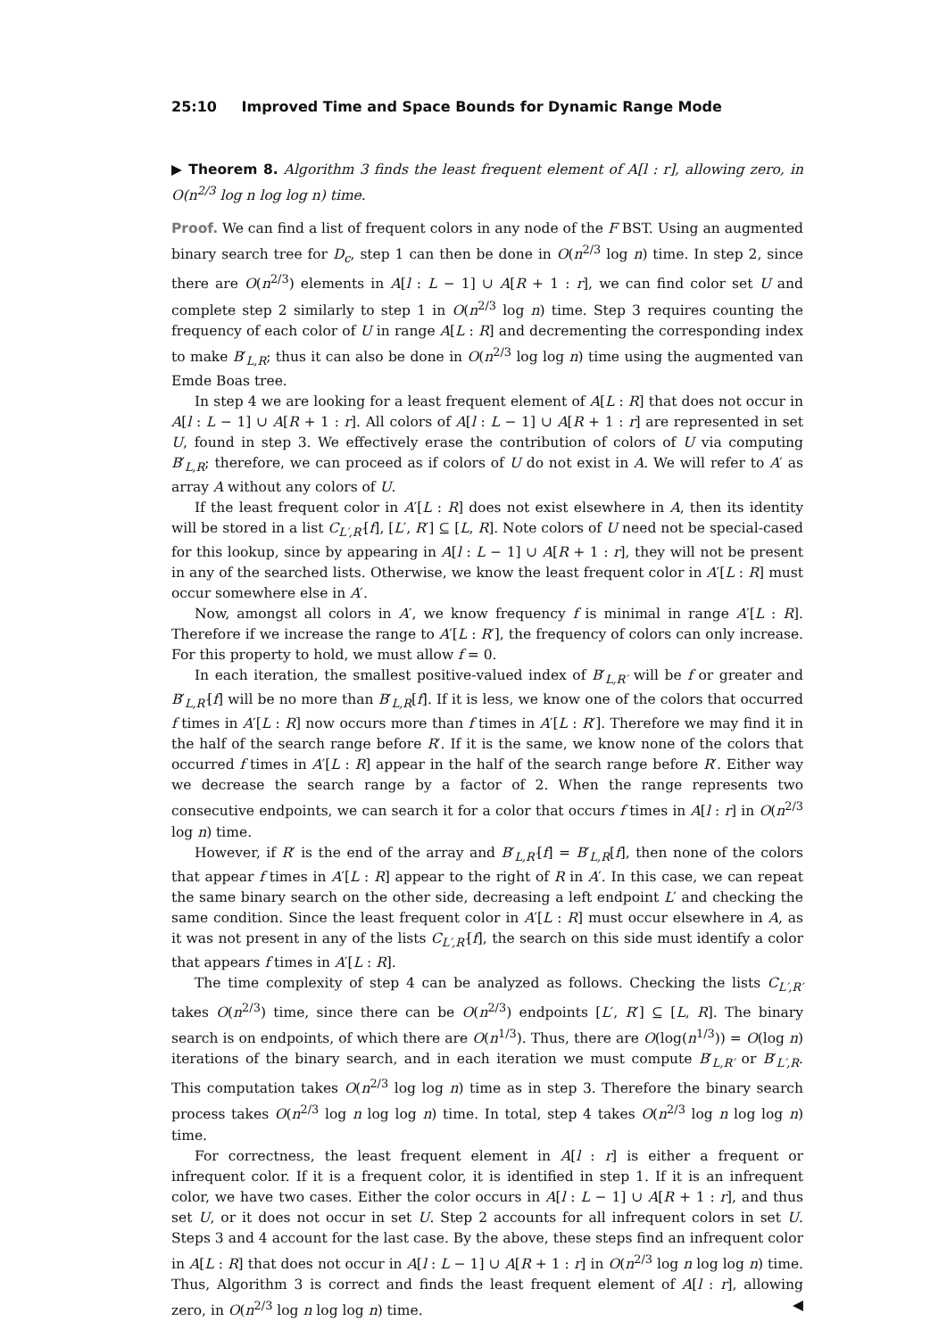25:10 Improved Time and Space Bounds for Dynamic Range Mode
▶ Theorem 8. Algorithm 3 finds the least frequent element of A[l : r], allowing zero, in O(n<sup>2/3</sup> log n log log n) time.
Proof. We can find a list of frequent colors in any node of the F BST. Using an augmented binary search tree for D<sub>c</sub>, step 1 can then be done in O(n<sup>2/3</sup> log n) time. In step 2, since there are O(n<sup>2/3</sup>) elements in A[l : L − 1] ∪ A[R + 1 : r], we can find color set U and complete step 2 similarly to step 1 in O(n<sup>2/3</sup> log n) time. Step 3 requires counting the frequency of each color of U in range A[L : R] and decrementing the corresponding index to make B′<sub>L,R</sub>; thus it can also be done in O(n<sup>2/3</sup> log log n) time using the augmented van Emde Boas tree.
In step 4 we are looking for a least frequent element of A[L : R] that does not occur in A[l : L − 1] ∪ A[R + 1 : r]. All colors of A[l : L − 1] ∪ A[R + 1 : r] are represented in set U, found in step 3. We effectively erase the contribution of colors of U via computing B′<sub>L,R</sub>; therefore, we can proceed as if colors of U do not exist in A. We will refer to A′ as array A without any colors of U.
If the least frequent color in A′[L : R] does not exist elsewhere in A, then its identity will be stored in a list C<sub>L′,R′</sub>[f], [L′, R′] ⊆ [L, R]. Note colors of U need not be special-cased for this lookup, since by appearing in A[l : L − 1] ∪ A[R + 1 : r], they will not be present in any of the searched lists. Otherwise, we know the least frequent color in A′[L : R] must occur somewhere else in A′.
Now, amongst all colors in A′, we know frequency f is minimal in range A′[L : R]. Therefore if we increase the range to A′[L : R′], the frequency of colors can only increase. For this property to hold, we must allow f = 0.
In each iteration, the smallest positive-valued index of B′<sub>L,R′</sub> will be f or greater and B′<sub>L,R′</sub>[f] will be no more than B′<sub>L,R</sub>[f]. If it is less, we know one of the colors that occurred f times in A′[L : R] now occurs more than f times in A′[L : R′]. Therefore we may find it in the half of the search range before R′. If it is the same, we know none of the colors that occurred f times in A′[L : R] appear in the half of the search range before R′. Either way we decrease the search range by a factor of 2. When the range represents two consecutive endpoints, we can search it for a color that occurs f times in A[l : r] in O(n<sup>2/3</sup> log n) time.
However, if R′ is the end of the array and B′<sub>L,R′</sub>[f] = B′<sub>L,R</sub>[f], then none of the colors that appear f times in A′[L : R] appear to the right of R in A′. In this case, we can repeat the same binary search on the other side, decreasing a left endpoint L′ and checking the same condition. Since the least frequent color in A′[L : R] must occur elsewhere in A, as it was not present in any of the lists C<sub>L′,R′</sub>[f], the search on this side must identify a color that appears f times in A′[L : R].
The time complexity of step 4 can be analyzed as follows. Checking the lists C<sub>L′,R′</sub> takes O(n<sup>2/3</sup>) time, since there can be O(n<sup>2/3</sup>) endpoints [L′, R′] ⊆ [L, R]. The binary search is on endpoints, of which there are O(n<sup>1/3</sup>). Thus, there are O(log(n<sup>1/3</sup>)) = O(log n) iterations of the binary search, and in each iteration we must compute B′<sub>L,R′</sub> or B′<sub>L′,R</sub>. This computation takes O(n<sup>2/3</sup> log log n) time as in step 3. Therefore the binary search process takes O(n<sup>2/3</sup> log n log log n) time. In total, step 4 takes O(n<sup>2/3</sup> log n log log n) time.
For correctness, the least frequent element in A[l : r] is either a frequent or infrequent color. If it is a frequent color, it is identified in step 1. If it is an infrequent color, we have two cases. Either the color occurs in A[l : L − 1] ∪ A[R + 1 : r], and thus set U, or it does not occur in set U. Step 2 accounts for all infrequent colors in set U. Steps 3 and 4 account for the last case. By the above, these steps find an infrequent color in A[L : R] that does not occur in A[l : L − 1] ∪ A[R + 1 : r] in O(n<sup>2/3</sup> log n log log n) time. Thus, Algorithm 3 is correct and finds the least frequent element of A[l : r], allowing zero, in O(n<sup>2/3</sup> log n log log n) time. ◀